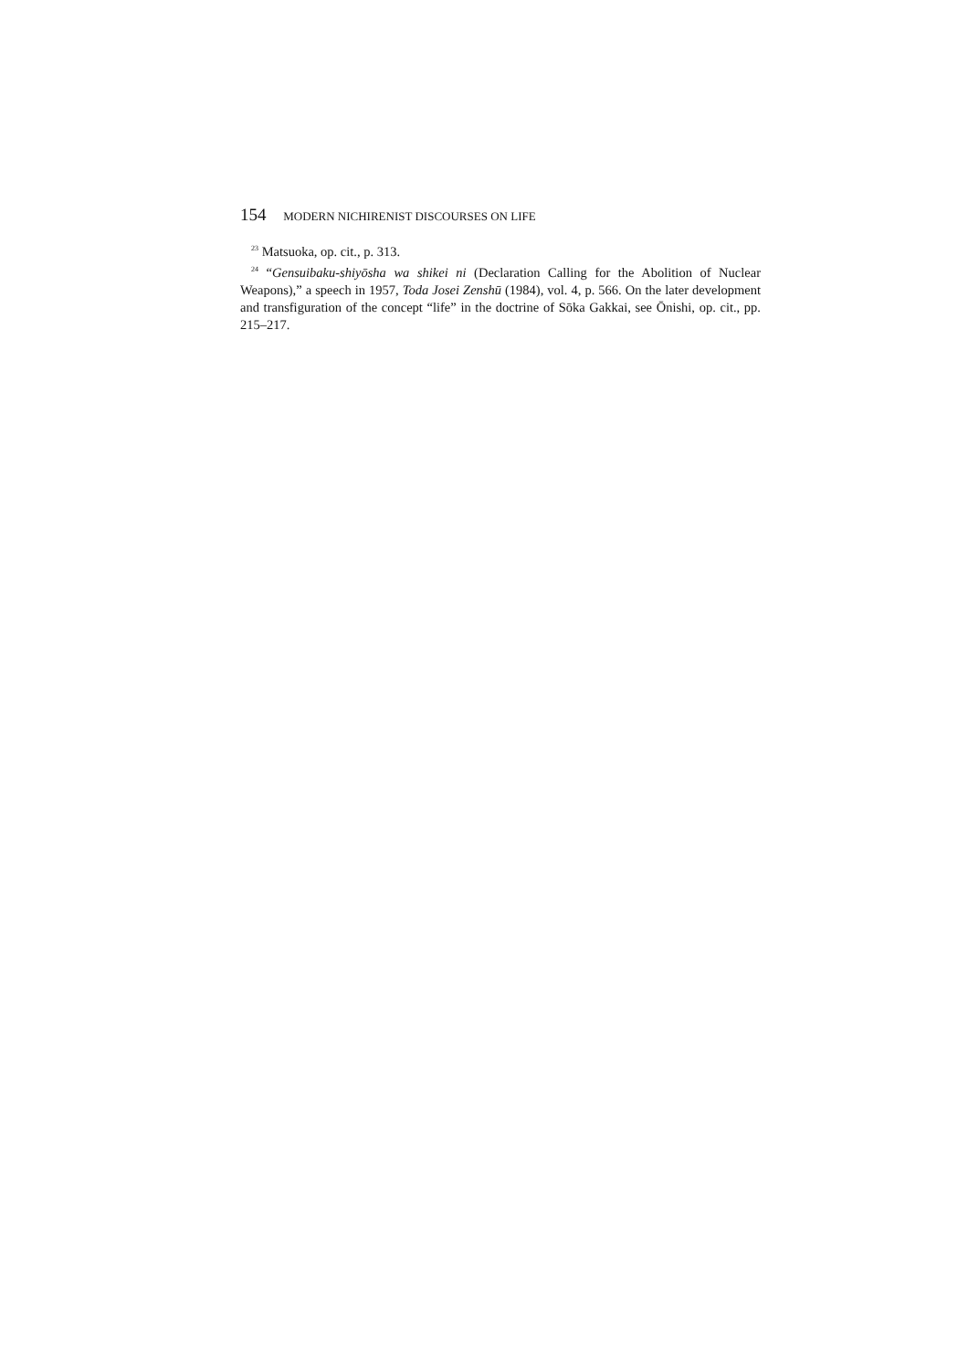154 MODERN NICHIRENIST DISCOURSES ON LIFE
<sup>23</sup> Matsuoka, op. cit., p. 313.
<sup>24</sup> “Gensuibaku-shiyōsha wa shikei ni (Declaration Calling for the Abolition of Nuclear Weapons),” a speech in 1957, Toda Josei Zenshū (1984), vol. 4, p. 566. On the later development and transfiguration of the concept “life” in the doctrine of Sōka Gakkai, see Ōnishi, op. cit., pp. 215–217.